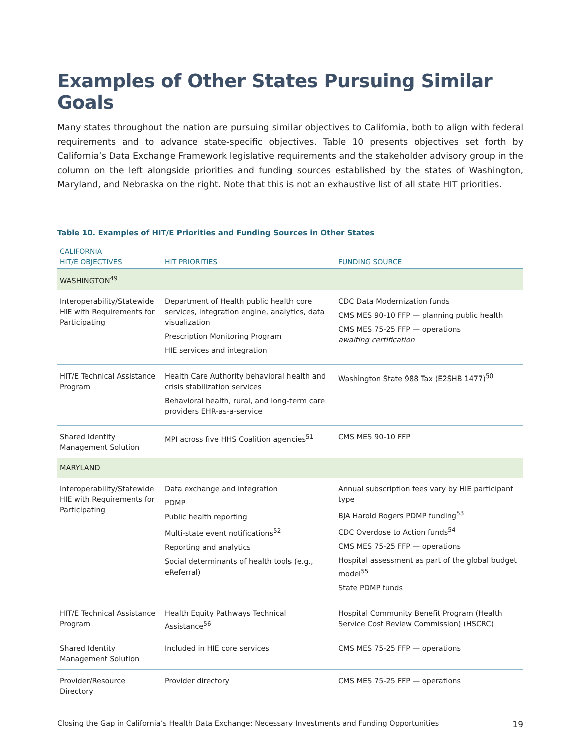Examples of Other States Pursuing Similar Goals
Many states throughout the nation are pursuing similar objectives to California, both to align with federal requirements and to advance state-specific objectives. Table 10 presents objectives set forth by California’s Data Exchange Framework legislative requirements and the stakeholder advisory group in the column on the left alongside priorities and funding sources established by the states of Washington, Maryland, and Nebraska on the right. Note that this is not an exhaustive list of all state HIT priorities.
Table 10. Examples of HIT/E Priorities and Funding Sources in Other States
| CALIFORNIA HIT/E OBJECTIVES | HIT PRIORITIES | FUNDING SOURCE |
| --- | --- | --- |
| WASHINGTON<sup>49</sup> | | |
| Interoperability/Statewide HIE with Requirements for Participating | Department of Health public health core services, integration engine, analytics, data visualization Prescription Monitoring Program HIE services and integration | CDC Data Modernization funds CMS MES 90-10 FFP — planning public health CMS MES 75-25 FFP — operations awaiting certification |
| HIT/E Technical Assistance Program | Health Care Authority behavioral health and crisis stabilization services Behavioral health, rural, and long-term care providers EHR-as-a-service | Washington State 988 Tax (E2SHB 1477)<sup>50</sup> |
| Shared Identity Management Solution | MPI across five HHS Coalition agencies<sup>51</sup> | CMS MES 90-10 FFP |
| MARYLAND | | |
| Interoperability/Statewide HIE with Requirements for Participating | Data exchange and integration PDMP Public health reporting Multi-state event notifications<sup>52</sup> Reporting and analytics Social determinants of health tools (e.g., eReferral) | Annual subscription fees vary by HIE participant type BJA Harold Rogers PDMP funding<sup>53</sup> CDC Overdose to Action funds<sup>54</sup> CMS MES 75-25 FFP — operations Hospital assessment as part of the global budget model<sup>55</sup> State PDMP funds |
| HIT/E Technical Assistance Program | Health Equity Pathways Technical Assistance<sup>56</sup> | Hospital Community Benefit Program (Health Service Cost Review Commission) (HSCRC) |
| Shared Identity Management Solution | Included in HIE core services | CMS MES 75-25 FFP — operations |
| Provider/Resource Directory | Provider directory | CMS MES 75-25 FFP — operations |
Closing the Gap in California’s Health Data Exchange: Necessary Investments and Funding Opportunities 19